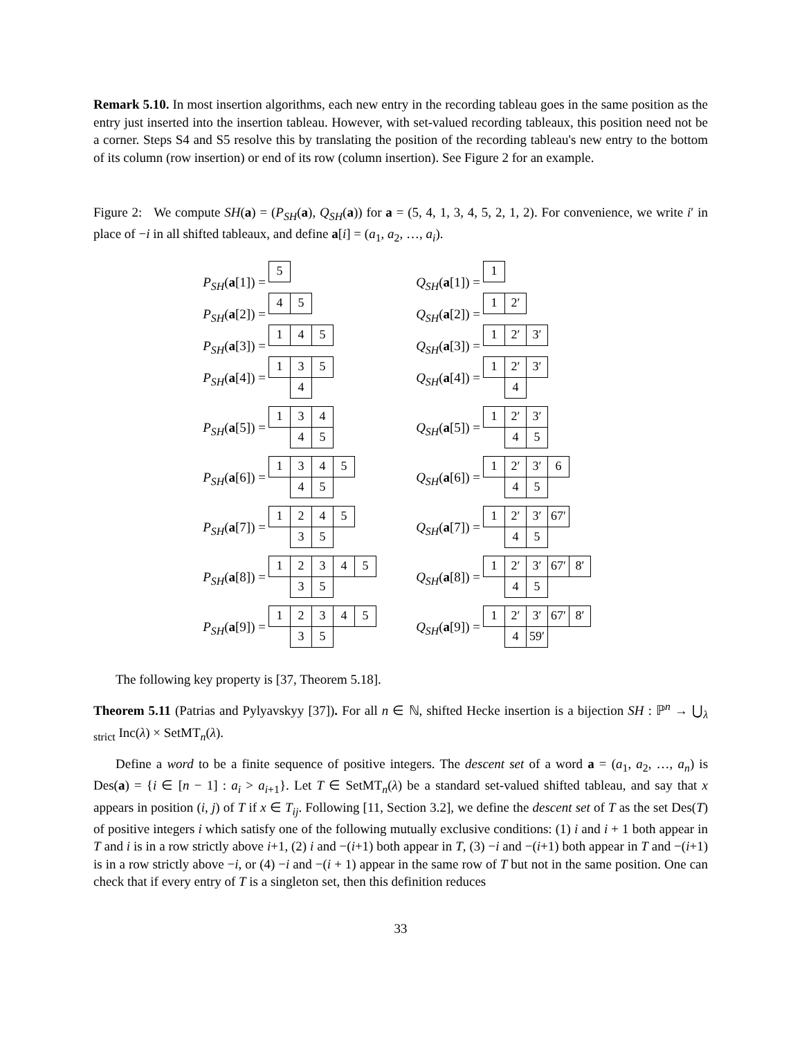Remark 5.10. In most insertion algorithms, each new entry in the recording tableau goes in the same position as the entry just inserted into the insertion tableau. However, with set-valued recording tableaux, this position need not be a corner. Steps S4 and S5 resolve this by translating the position of the recording tableau's new entry to the bottom of its column (row insertion) or end of its row (column insertion). See Figure 2 for an example.
Figure 2: We compute SH(a) = (P<sub>SH</sub>(a), Q<sub>SH</sub>(a)) for a = (5, 4, 1, 3, 4, 5, 2, 1, 2). For convenience, we write i′ in place of −i in all shifted tableaux, and define a[i] = (a<sub>1</sub>, a<sub>2</sub>, …, a<sub>i</sub>).
P<sub>SH</sub>(a[1]) =
| 5 |
Q<sub>SH</sub>(a[1]) =
| 1 |
P<sub>SH</sub>(a[2]) =
| 4 | 5 |
Q<sub>SH</sub>(a[2]) =
| 1 | 2′ |
P<sub>SH</sub>(a[3]) =
| 1 | 4 | 5 |
Q<sub>SH</sub>(a[3]) =
| 1 | 2′ | 3′ |
P<sub>SH</sub>(a[4]) =
| 1 | 3 | 5 |
| | 4 | |
Q<sub>SH</sub>(a[4]) =
| 1 | 2′ | 3′ |
| | 4 | |
P<sub>SH</sub>(a[5]) =
| 1 | 3 | 4 |
| | 4 | 5 |
Q<sub>SH</sub>(a[5]) =
| 1 | 2′ | 3′ |
| | 4 | 5 |
P<sub>SH</sub>(a[6]) =
| 1 | 3 | 4 | 5 |
| | 4 | 5 | |
Q<sub>SH</sub>(a[6]) =
| 1 | 2′ | 3′ | 6 |
| | 4 | 5 | |
P<sub>SH</sub>(a[7]) =
| 1 | 2 | 4 | 5 |
| | 3 | 5 | |
Q<sub>SH</sub>(a[7]) =
| 1 | 2′ | 3′ | 67′ |
| | 4 | 5 | |
P<sub>SH</sub>(a[8]) =
| 1 | 2 | 3 | 4 | 5 |
| | 3 | 5 | | |
Q<sub>SH</sub>(a[8]) =
| 1 | 2′ | 3′ | 67′ | 8′ |
| | 4 | 5 | | |
P<sub>SH</sub>(a[9]) =
| 1 | 2 | 3 | 4 | 5 |
| | 3 | 5 | | |
Q<sub>SH</sub>(a[9]) =
| 1 | 2′ | 3′ | 67′ | 8′ |
| | 4 | 59′ | | |
The following key property is [37, Theorem 5.18].
Theorem 5.11 (Patrias and Pylyavskyy [37]). For all n ∈ ℕ, shifted Hecke insertion is a bijection SH : ℙ<sup>n</sup> → ⋃<sub>λ strict</sub> Inc(λ) × SetMT<sub>n</sub>(λ).
Define a word to be a finite sequence of positive integers. The descent set of a word a = (a<sub>1</sub>, a<sub>2</sub>, …, a<sub>n</sub>) is Des(a) = {i ∈ [n − 1] : a<sub>i</sub> > a<sub>i+1</sub>}. Let T ∈ SetMT<sub>n</sub>(λ) be a standard set-valued shifted tableau, and say that x appears in position (i, j) of T if x ∈ T<sub>ij</sub>. Following [11, Section 3.2], we define the descent set of T as the set Des(T) of positive integers i which satisfy one of the following mutually exclusive conditions: (1) i and i + 1 both appear in T and i is in a row strictly above i+1, (2) i and −(i+1) both appear in T, (3) −i and −(i+1) both appear in T and −(i+1) is in a row strictly above −i, or (4) −i and −(i + 1) appear in the same row of T but not in the same position. One can check that if every entry of T is a singleton set, then this definition reduces
33